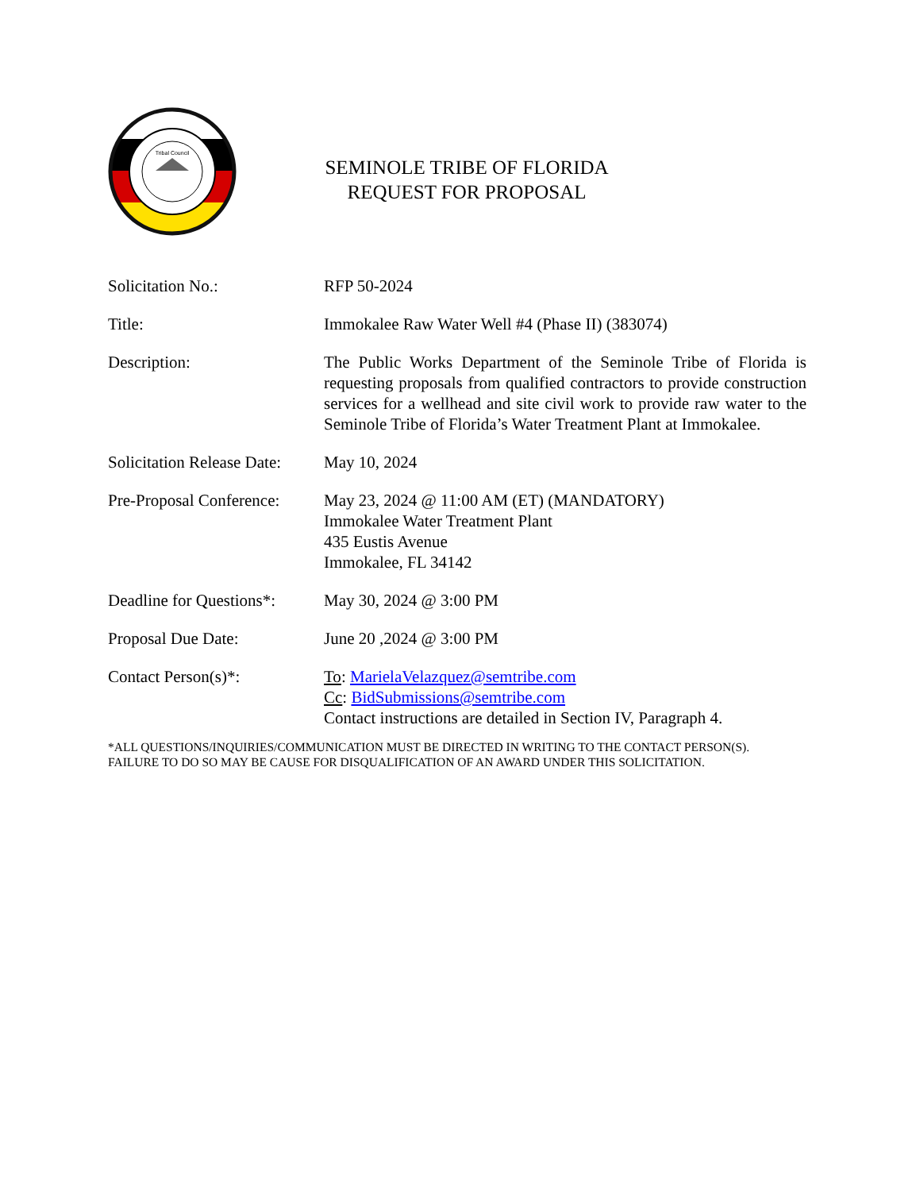Tribal Council
SEMINOLE TRIBE OF FLORIDA
REQUEST FOR PROPOSAL
| Solicitation No.: | RFP 50-2024 |
| Title: | Immokalee Raw Water Well #4 (Phase II) (383074) |
| Description: | The Public Works Department of the Seminole Tribe of Florida is requesting proposals from qualified contractors to provide construction services for a wellhead and site civil work to provide raw water to the Seminole Tribe of Florida’s Water Treatment Plant at Immokalee. |
| Solicitation Release Date: | May 10, 2024 |
| Pre-Proposal Conference: | May 23, 2024 @ 11:00 AM (ET) (MANDATORY) Immokalee Water Treatment Plant 435 Eustis Avenue Immokalee, FL 34142 |
| Deadline for Questions*: | May 30, 2024 @ 3:00 PM |
| Proposal Due Date: | June 20 ,2024 @ 3:00 PM |
| Contact Person(s)*: | To : MarielaVelazquez@semtribe.com Cc : BidSubmissions@semtribe.com Contact instructions are detailed in Section IV, Paragraph 4. |
*ALL QUESTIONS/INQUIRIES/COMMUNICATION MUST BE DIRECTED IN WRITING TO THE CONTACT PERSON(S).
FAILURE TO DO SO MAY BE CAUSE FOR DISQUALIFICATION OF AN AWARD UNDER THIS SOLICITATION.